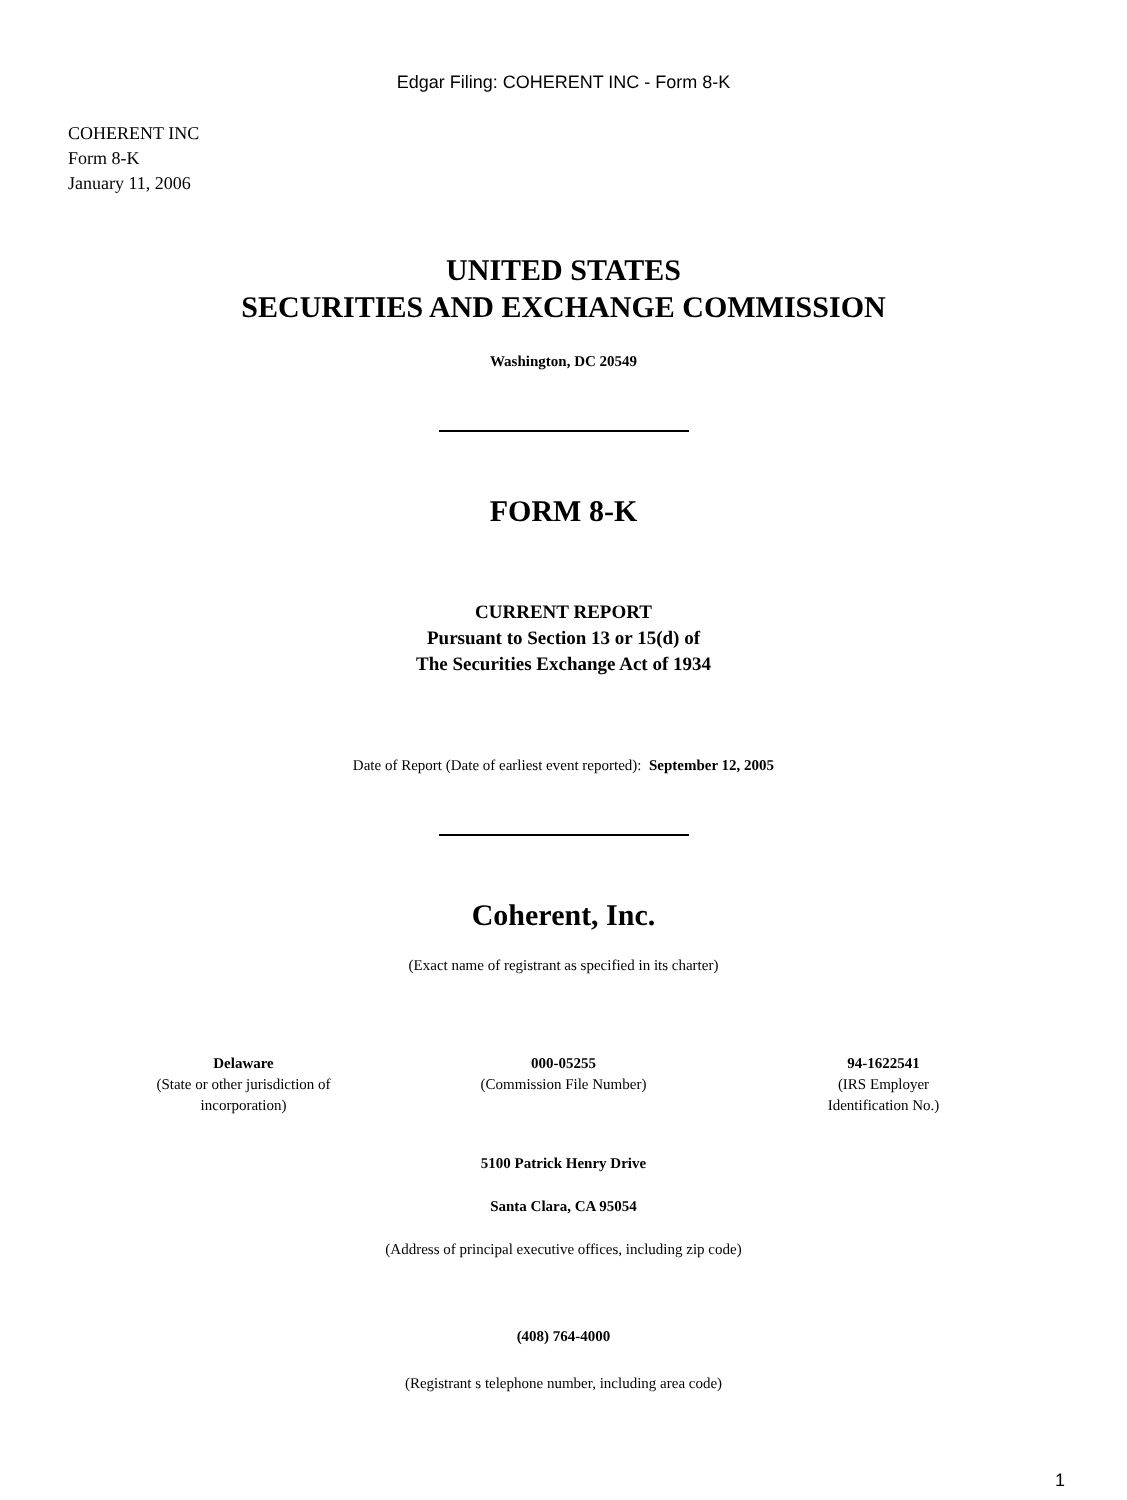Edgar Filing: COHERENT INC - Form 8-K
COHERENT INC
Form 8-K
January 11, 2006
UNITED STATES
SECURITIES AND EXCHANGE COMMISSION
Washington, DC 20549
FORM 8-K
CURRENT REPORT
Pursuant to Section 13 or 15(d) of
The Securities Exchange Act of 1934
Date of Report (Date of earliest event reported): September 12, 2005
Coherent, Inc.
(Exact name of registrant as specified in its charter)
| Delaware (State or other jurisdiction of incorporation) | 000-05255 (Commission File Number) | 94-1622541 (IRS Employer Identification No.) |
5100 Patrick Henry Drive
Santa Clara, CA 95054
(Address of principal executive offices, including zip code)
(408) 764-4000
(Registrant s telephone number, including area code)
1